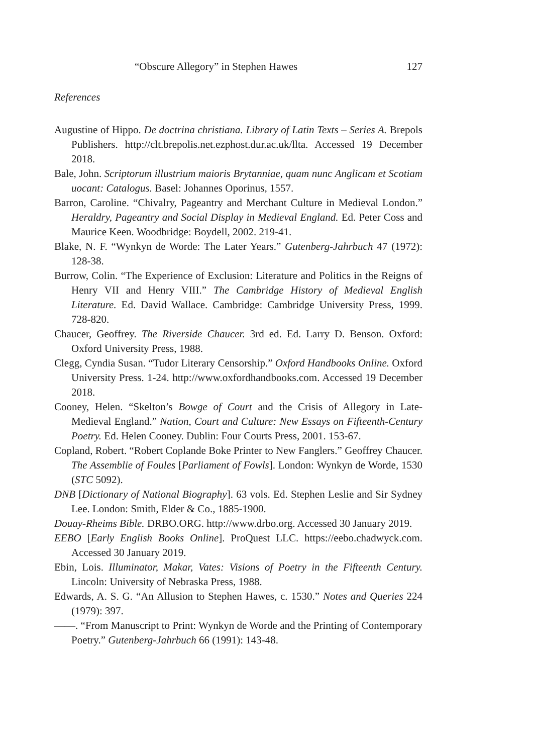“Obscure Allegory” in Stephen Hawes 127
References
Augustine of Hippo. De doctrina christiana. Library of Latin Texts – Series A. Brepols Publishers. http://clt.brepolis.net.ezphost.dur.ac.uk/llta. Accessed 19 December 2018.
Bale, John. Scriptorum illustrium maioris Brytanniae, quam nunc Anglicam et Scotiam uocant: Catalogus. Basel: Johannes Oporinus, 1557.
Barron, Caroline. “Chivalry, Pageantry and Merchant Culture in Medieval London.” Heraldry, Pageantry and Social Display in Medieval England. Ed. Peter Coss and Maurice Keen. Woodbridge: Boydell, 2002. 219-41.
Blake, N. F. “Wynkyn de Worde: The Later Years.” Gutenberg-Jahrbuch 47 (1972): 128-38.
Burrow, Colin. “The Experience of Exclusion: Literature and Politics in the Reigns of Henry VII and Henry VIII.” The Cambridge History of Medieval English Literature. Ed. David Wallace. Cambridge: Cambridge University Press, 1999. 728-820.
Chaucer, Geoffrey. The Riverside Chaucer. 3rd ed. Ed. Larry D. Benson. Oxford: Oxford University Press, 1988.
Clegg, Cyndia Susan. “Tudor Literary Censorship.” Oxford Handbooks Online. Oxford University Press. 1-24. http://www.oxfordhandbooks.com. Accessed 19 December 2018.
Cooney, Helen. “Skelton’s Bowge of Court and the Crisis of Allegory in Late-Medieval England.” Nation, Court and Culture: New Essays on Fifteenth-Century Poetry. Ed. Helen Cooney. Dublin: Four Courts Press, 2001. 153-67.
Copland, Robert. “Robert Coplande Boke Printer to New Fanglers.” Geoffrey Chaucer. The Assemblie of Foules [Parliament of Fowls]. London: Wynkyn de Worde, 1530 (STC 5092).
DNB [Dictionary of National Biography]. 63 vols. Ed. Stephen Leslie and Sir Sydney Lee. London: Smith, Elder & Co., 1885-1900.
Douay-Rheims Bible. DRBO.ORG. http://www.drbo.org. Accessed 30 January 2019.
EEBO [Early English Books Online]. ProQuest LLC. https://eebo.chadwyck.com. Accessed 30 January 2019.
Ebin, Lois. Illuminator, Makar, Vates: Visions of Poetry in the Fifteenth Century. Lincoln: University of Nebraska Press, 1988.
Edwards, A. S. G. “An Allusion to Stephen Hawes, c. 1530.” Notes and Queries 224 (1979): 397.
——. “From Manuscript to Print: Wynkyn de Worde and the Printing of Contemporary Poetry.” Gutenberg-Jahrbuch 66 (1991): 143-48.